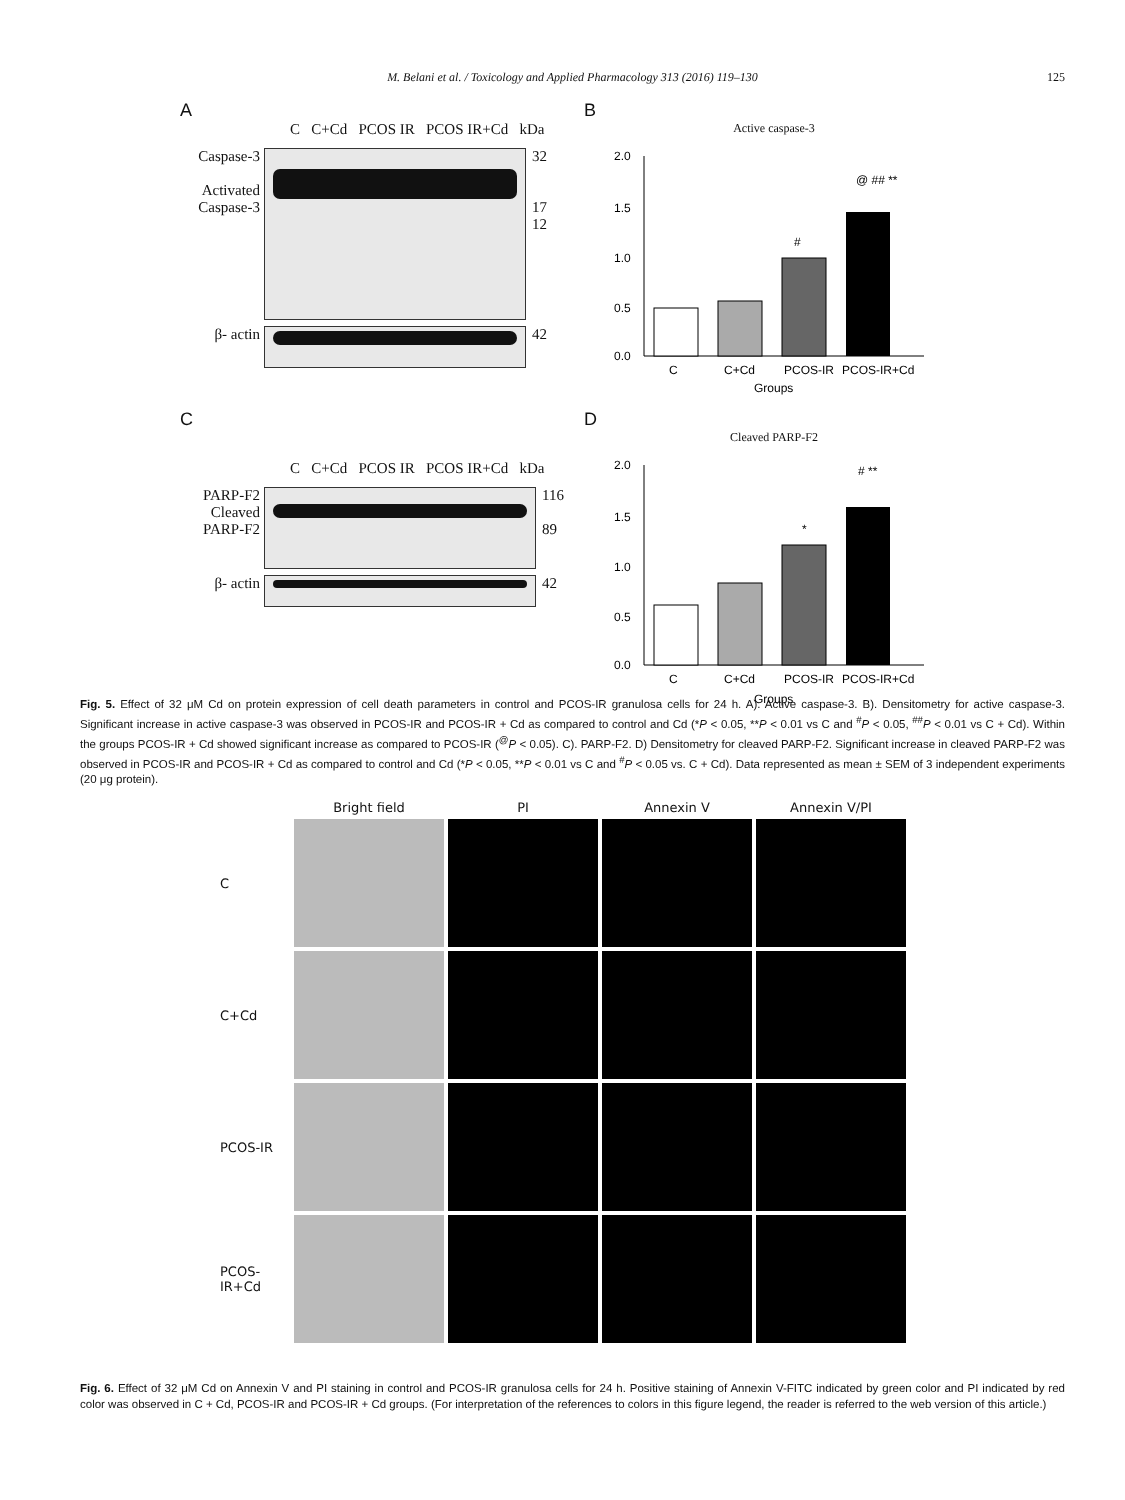M. Belani et al. / Toxicology and Applied Pharmacology 313 (2016) 119–130
125
A
C C+Cd PCOS IR PCOS IR+Cd kDa
Caspase-3
Activated Caspase-3
32
17
12
β- actin 42
B
Active caspase-3
2.0
1.5
1.0
0.5
0.0
C
C+Cd
PCOS-IR
PCOS-IR+Cd
Groups
#
@ ## **
C
C C+Cd PCOS IR PCOS IR+Cd kDa
PARP-F2
Cleaved PARP-F2
116
89
β- actin 42
D
Cleaved PARP-F2
2.0
1.5
1.0
0.5
0.0
C
C+Cd
PCOS-IR
PCOS-IR+Cd
Groups
*
# **
Fig. 5. Effect of 32 μM Cd on protein expression of cell death parameters in control and PCOS-IR granulosa cells for 24 h. A). Active caspase-3. B). Densitometry for active caspase-3. Significant increase in active caspase-3 was observed in PCOS-IR and PCOS-IR + Cd as compared to control and Cd (*P < 0.05, **P < 0.01 vs C and <sup>#</sup>P < 0.05, <sup>##</sup>P < 0.01 vs C + Cd). Within the groups PCOS-IR + Cd showed significant increase as compared to PCOS-IR (<sup>@</sup>P < 0.05). C). PARP-F2. D) Densitometry for cleaved PARP-F2. Significant increase in cleaved PARP-F2 was observed in PCOS-IR and PCOS-IR + Cd as compared to control and Cd (*P < 0.05, **P < 0.01 vs C and <sup>#</sup>P < 0.05 vs. C + Cd). Data represented as mean ± SEM of 3 independent experiments (20 μg protein).
Bright field
PI
Annexin V
Annexin V/PI
C
C+Cd
PCOS-IR
PCOS-
IR+Cd
Fig. 6. Effect of 32 μM Cd on Annexin V and PI staining in control and PCOS-IR granulosa cells for 24 h. Positive staining of Annexin V-FITC indicated by green color and PI indicated by red color was observed in C + Cd, PCOS-IR and PCOS-IR + Cd groups. (For interpretation of the references to colors in this figure legend, the reader is referred to the web version of this article.)